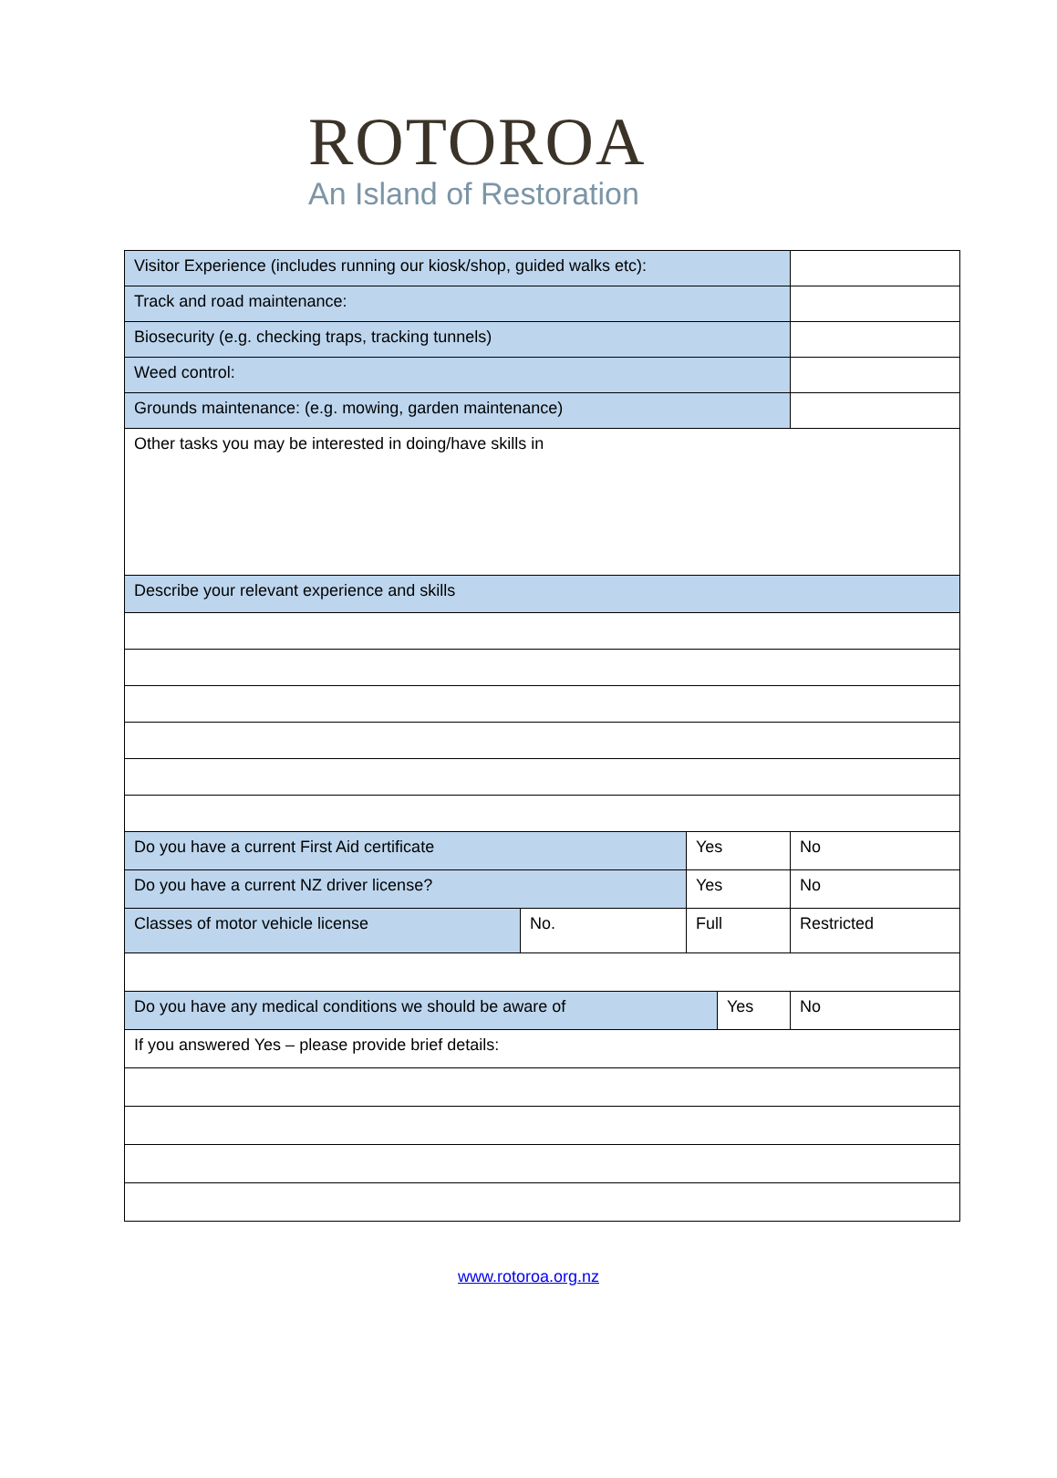ROTOROA
An Island of Restoration
| Visitor Experience (includes running our kiosk/shop, guided walks etc): | | | | |
| Track and road maintenance: | | | | |
| Biosecurity (e.g. checking traps, tracking tunnels) | | | | |
| Weed control: | | | | |
| Grounds maintenance: (e.g. mowing, garden maintenance) | | | | |
| Other tasks you may be interested in doing/have skills in | | | | |
| Describe your relevant experience and skills | | | | |
| Do you have a current First Aid certificate | | Yes | | No |
| Do you have a current NZ driver license? | | Yes | | No |
| Classes of motor vehicle license | No. | Full | | Restricted |
| Do you have any medical conditions we should be aware of | | | Yes | No |
| If you answered Yes – please provide brief details: | | | | |
www.rotoroa.org.nz